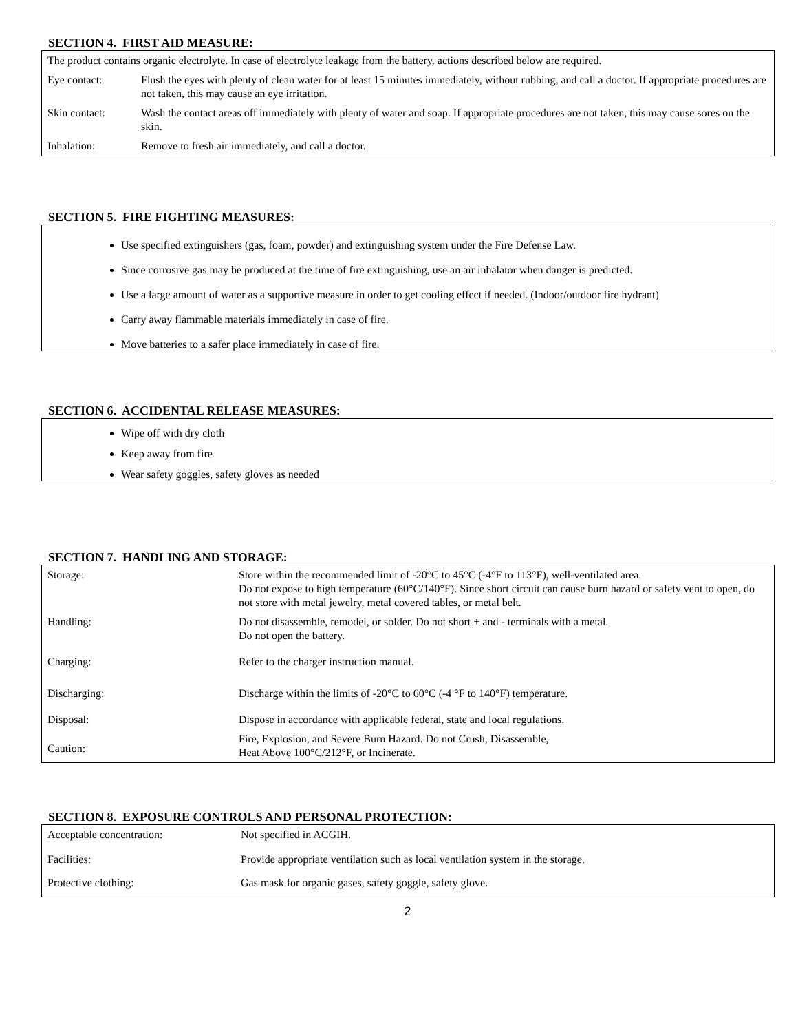SECTION 4. FIRST AID MEASURE:
| The product contains organic electrolyte. In case of electrolyte leakage from the battery, actions described below are required. | |
| Eye contact: | Flush the eyes with plenty of clean water for at least 15 minutes immediately, without rubbing, and call a doctor. If appropriate procedures are not taken, this may cause an eye irritation. |
| Skin contact: | Wash the contact areas off immediately with plenty of water and soap. If appropriate procedures are not taken, this may cause sores on the skin. |
| Inhalation: | Remove to fresh air immediately, and call a doctor. |
SECTION 5. FIRE FIGHTING MEASURES:
Use specified extinguishers (gas, foam, powder) and extinguishing system under the Fire Defense Law.
Since corrosive gas may be produced at the time of fire extinguishing, use an air inhalator when danger is predicted.
Use a large amount of water as a supportive measure in order to get cooling effect if needed. (Indoor/outdoor fire hydrant)
Carry away flammable materials immediately in case of fire.
Move batteries to a safer place immediately in case of fire.
SECTION 6. ACCIDENTAL RELEASE MEASURES:
Wipe off with dry cloth
Keep away from fire
Wear safety goggles, safety gloves as needed
SECTION 7. HANDLING AND STORAGE:
| Storage: | Store within the recommended limit of -20°C to 45°C (-4°F to 113°F), well-ventilated area. Do not expose to high temperature (60°C/140°F). Since short circuit can cause burn hazard or safety vent to open, do not store with metal jewelry, metal covered tables, or metal belt. |
| Handling: | Do not disassemble, remodel, or solder. Do not short + and - terminals with a metal. Do not open the battery. |
| Charging: | Refer to the charger instruction manual. |
| Discharging: | Discharge within the limits of -20°C to 60°C (-4 °F to 140°F) temperature. |
| Disposal: | Dispose in accordance with applicable federal, state and local regulations. |
| Caution: | Fire, Explosion, and Severe Burn Hazard. Do not Crush, Disassemble, Heat Above 100°C/212°F, or Incinerate. |
SECTION 8. EXPOSURE CONTROLS AND PERSONAL PROTECTION:
| Acceptable concentration: | Not specified in ACGIH. |
| Facilities: | Provide appropriate ventilation such as local ventilation system in the storage. |
| Protective clothing: | Gas mask for organic gases, safety goggle, safety glove. |
2